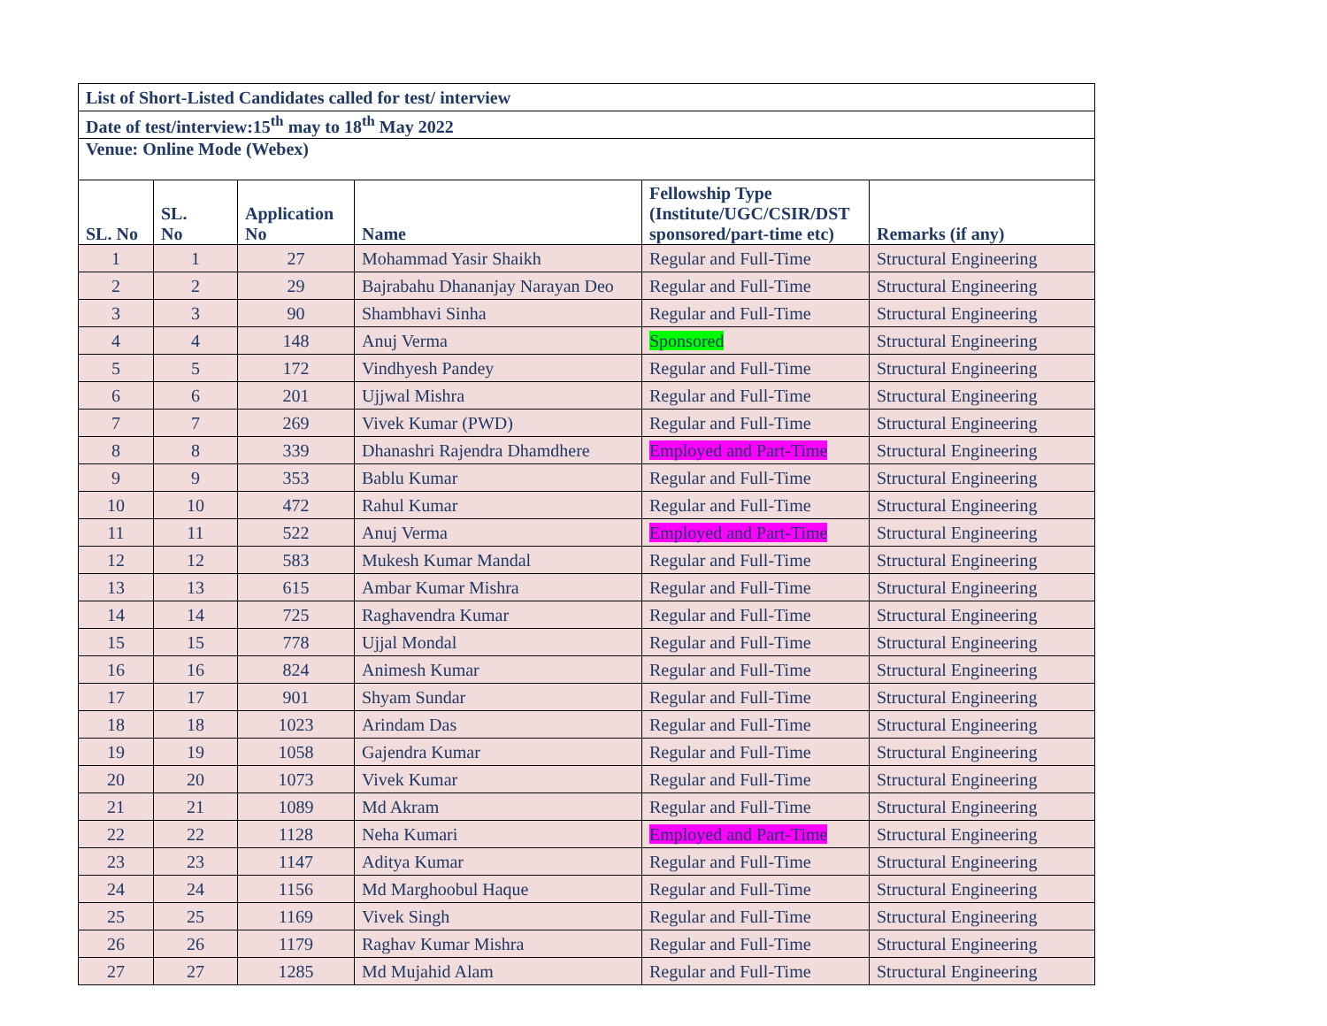| List of Short-Listed Candidates called for test/ interview | | | | | |
| Date of test/interview:15<sup>th</sup> may to 18<sup>th</sup> May 2022 | | | | | |
| Venue: Online Mode (Webex) | | | | | |
| SL. No | SL. No | Application No | Name | Fellowship Type (Institute/UGC/CSIR/DST sponsored/part-time etc) | Remarks (if any) |
| 1 | 1 | 27 | Mohammad Yasir Shaikh | Regular and Full-Time | Structural Engineering |
| 2 | 2 | 29 | Bajrabahu Dhananjay Narayan Deo | Regular and Full-Time | Structural Engineering |
| 3 | 3 | 90 | Shambhavi Sinha | Regular and Full-Time | Structural Engineering |
| 4 | 4 | 148 | Anuj Verma | Sponsored | Structural Engineering |
| 5 | 5 | 172 | Vindhyesh Pandey | Regular and Full-Time | Structural Engineering |
| 6 | 6 | 201 | Ujjwal Mishra | Regular and Full-Time | Structural Engineering |
| 7 | 7 | 269 | Vivek Kumar (PWD) | Regular and Full-Time | Structural Engineering |
| 8 | 8 | 339 | Dhanashri Rajendra Dhamdhere | Employed and Part-Time | Structural Engineering |
| 9 | 9 | 353 | Bablu Kumar | Regular and Full-Time | Structural Engineering |
| 10 | 10 | 472 | Rahul Kumar | Regular and Full-Time | Structural Engineering |
| 11 | 11 | 522 | Anuj Verma | Employed and Part-Time | Structural Engineering |
| 12 | 12 | 583 | Mukesh Kumar Mandal | Regular and Full-Time | Structural Engineering |
| 13 | 13 | 615 | Ambar Kumar Mishra | Regular and Full-Time | Structural Engineering |
| 14 | 14 | 725 | Raghavendra Kumar | Regular and Full-Time | Structural Engineering |
| 15 | 15 | 778 | Ujjal Mondal | Regular and Full-Time | Structural Engineering |
| 16 | 16 | 824 | Animesh Kumar | Regular and Full-Time | Structural Engineering |
| 17 | 17 | 901 | Shyam Sundar | Regular and Full-Time | Structural Engineering |
| 18 | 18 | 1023 | Arindam Das | Regular and Full-Time | Structural Engineering |
| 19 | 19 | 1058 | Gajendra Kumar | Regular and Full-Time | Structural Engineering |
| 20 | 20 | 1073 | Vivek Kumar | Regular and Full-Time | Structural Engineering |
| 21 | 21 | 1089 | Md Akram | Regular and Full-Time | Structural Engineering |
| 22 | 22 | 1128 | Neha Kumari | Employed and Part-Time | Structural Engineering |
| 23 | 23 | 1147 | Aditya Kumar | Regular and Full-Time | Structural Engineering |
| 24 | 24 | 1156 | Md Marghoobul Haque | Regular and Full-Time | Structural Engineering |
| 25 | 25 | 1169 | Vivek Singh | Regular and Full-Time | Structural Engineering |
| 26 | 26 | 1179 | Raghav Kumar Mishra | Regular and Full-Time | Structural Engineering |
| 27 | 27 | 1285 | Md Mujahid Alam | Regular and Full-Time | Structural Engineering |